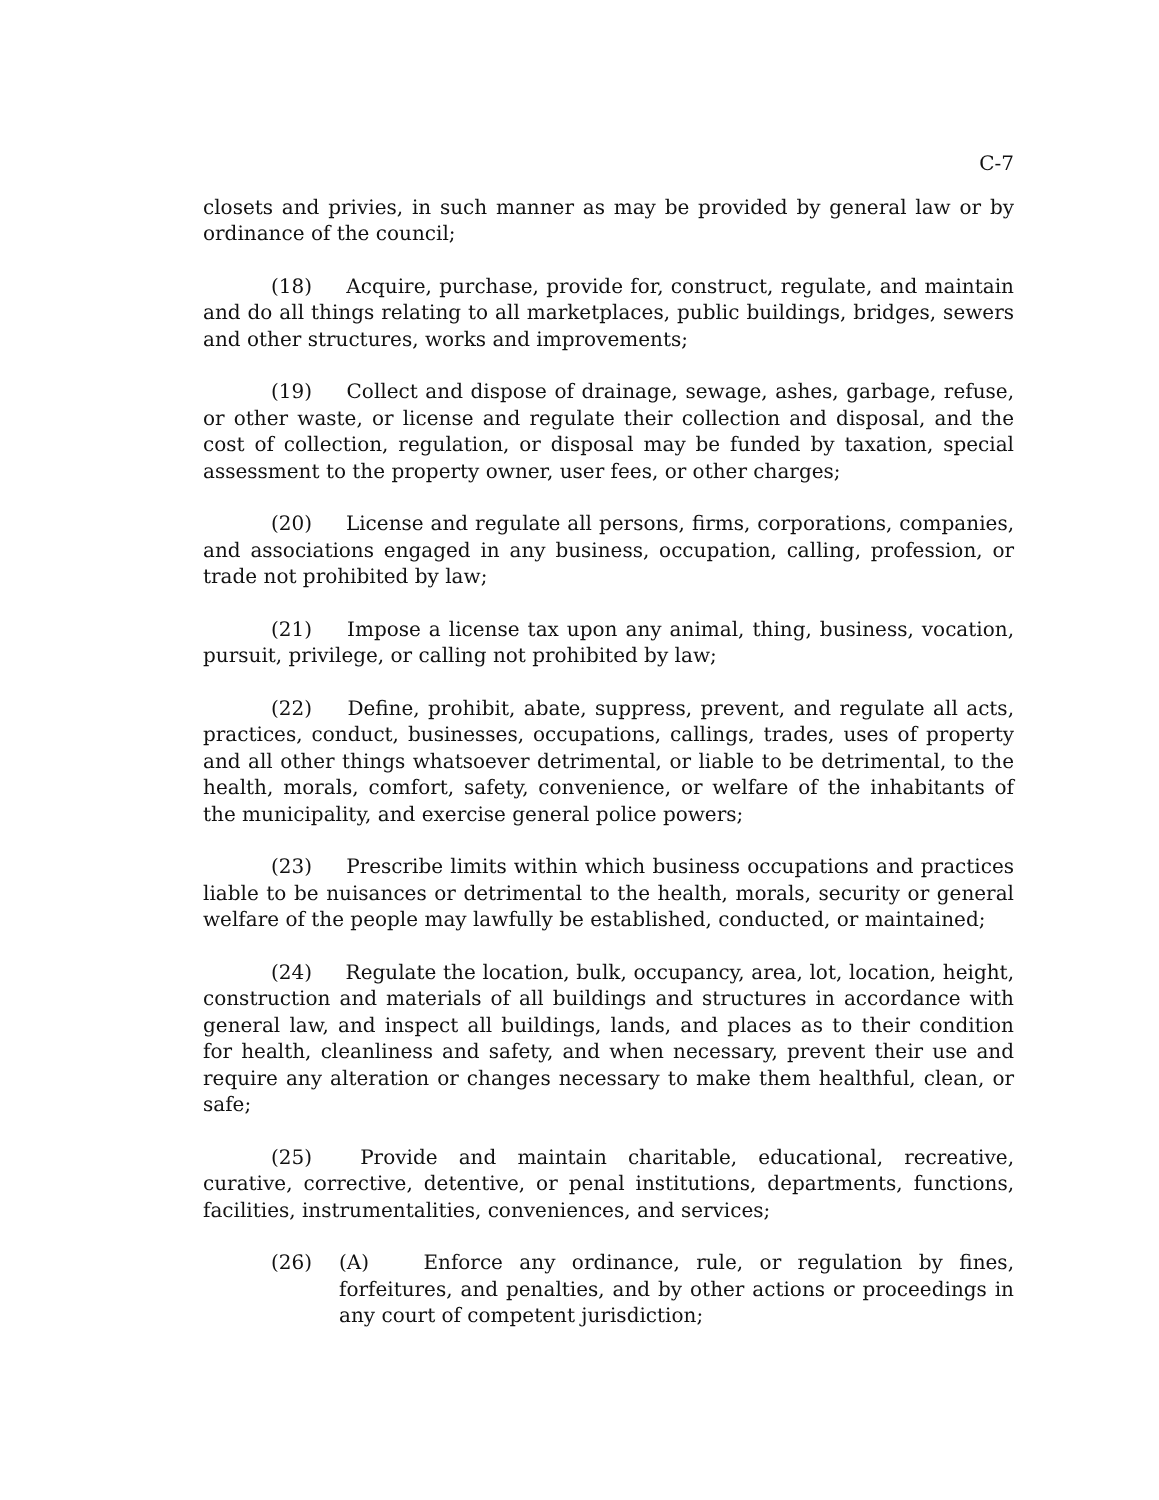C-7
closets and privies, in such manner as may be provided by general law or by ordinance of the council;
(18) Acquire, purchase, provide for, construct, regulate, and maintain and do all things relating to all marketplaces, public buildings, bridges, sewers and other structures, works and improvements;
(19) Collect and dispose of drainage, sewage, ashes, garbage, refuse, or other waste, or license and regulate their collection and disposal, and the cost of collection, regulation, or disposal may be funded by taxation, special assessment to the property owner, user fees, or other charges;
(20) License and regulate all persons, firms, corporations, companies, and associations engaged in any business, occupation, calling, profession, or trade not prohibited by law;
(21) Impose a license tax upon any animal, thing, business, vocation, pursuit, privilege, or calling not prohibited by law;
(22) Define, prohibit, abate, suppress, prevent, and regulate all acts, practices, conduct, businesses, occupations, callings, trades, uses of property and all other things whatsoever detrimental, or liable to be detrimental, to the health, morals, comfort, safety, convenience, or welfare of the inhabitants of the municipality, and exercise general police powers;
(23) Prescribe limits within which business occupations and practices liable to be nuisances or detrimental to the health, morals, security or general welfare of the people may lawfully be established, conducted, or maintained;
(24) Regulate the location, bulk, occupancy, area, lot, location, height, construction and materials of all buildings and structures in accordance with general law, and inspect all buildings, lands, and places as to their condition for health, cleanliness and safety, and when necessary, prevent their use and require any alteration or changes necessary to make them healthful, clean, or safe;
(25) Provide and maintain charitable, educational, recreative, curative, corrective, detentive, or penal institutions, departments, functions, facilities, instrumentalities, conveniences, and services;
(26) (A) Enforce any ordinance, rule, or regulation by fines, forfeitures, and penalties, and by other actions or proceedings in any court of competent jurisdiction;